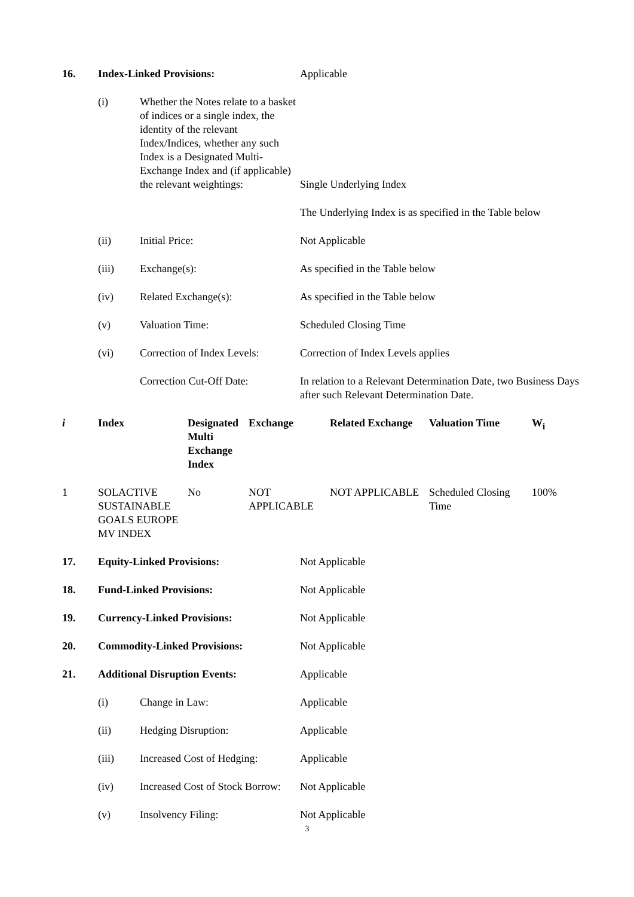| 16. | Index-Linked Provisions: | | Applicable |
| | (i) | Whether the Notes relate to a basket of indices or a single index, the identity of the relevant Index/Indices, whether any such Index is a Designated Multi-Exchange Index and (if applicable) the relevant weightings: | Single Underlying Index |
| | | | The Underlying Index is as specified in the Table below |
| | (ii) | Initial Price: | Not Applicable |
| | (iii) | Exchange(s): | As specified in the Table below |
| | (iv) | Related Exchange(s): | As specified in the Table below |
| | (v) | Valuation Time: | Scheduled Closing Time |
| | (vi) | Correction of Index Levels: | Correction of Index Levels applies |
| | | Correction Cut-Off Date: | In relation to a Relevant Determination Date, two Business Days after such Relevant Determination Date. |
| i | Index | Designated Multi Exchange Index | Exchange | Related Exchange | Valuation Time | W<sub>i</sub> |
| --- | --- | --- | --- | --- | --- | --- |
| 1 | SOLACTIVE SUSTAINABLE GOALS EUROPE MV INDEX | No | NOT APPLICABLE | NOT APPLICABLE | Scheduled Closing Time | 100% |
| 17. | Equity-Linked Provisions: | | Not Applicable |
| 18. | Fund-Linked Provisions: | | Not Applicable |
| 19. | Currency-Linked Provisions: | | Not Applicable |
| 20. | Commodity-Linked Provisions: | | Not Applicable |
| 21. | Additional Disruption Events: | | Applicable |
| | (i) | Change in Law: | Applicable |
| | (ii) | Hedging Disruption: | Applicable |
| | (iii) | Increased Cost of Hedging: | Applicable |
| | (iv) | Increased Cost of Stock Borrow: | Not Applicable |
| | (v) | Insolvency Filing: | Not Applicable |
3